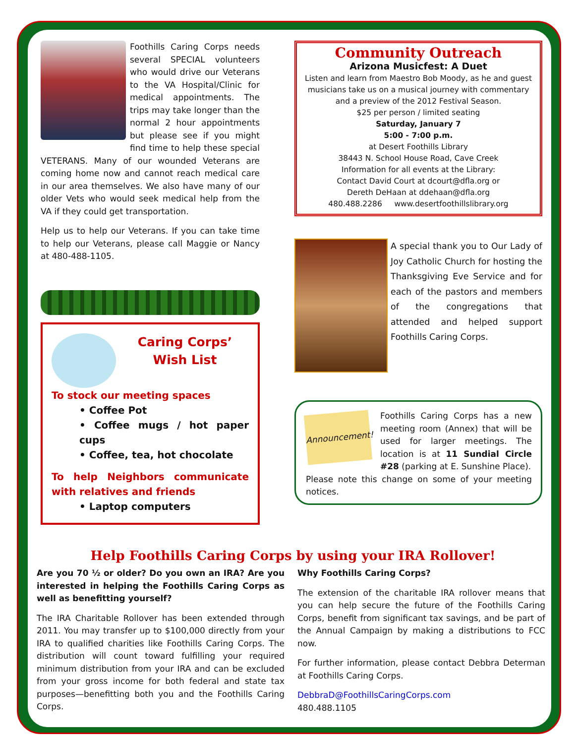Foothills Caring Corps needs several SPECIAL volunteers who would drive our Veterans to the VA Hospital/Clinic for medical appointments. The trips may take longer than the normal 2 hour appointments but please see if you might find time to help these special VETERANS. Many of our wounded Veterans are coming home now and cannot reach medical care in our area themselves. We also have many of our older Vets who would seek medical help from the VA if they could get transportation.
Help us to help our Veterans. If you can take time to help our Veterans, please call Maggie or Nancy at 480-488-1105.
Caring Corps’
Wish List
To stock our meeting spaces
• Coffee Pot
• Coffee mugs / hot paper cups
• Coffee, tea, hot chocolate
To help Neighbors communicate with relatives and friends
• Laptop computers
Community Outreach
Arizona Musicfest: A Duet
Listen and learn from Maestro Bob Moody, as he and guest musicians take us on a musical journey with commentary and a preview of the 2012 Festival Season.
$25 per person / limited seating
Saturday, January 7
5:00 - 7:00 p.m.
at Desert Foothills Library
38443 N. School House Road, Cave Creek
Information for all events at the Library:
Contact David Court at dcourt@dfla.org or
Dereth DeHaan at ddehaan@dfla.org
480.488.2286 www.desertfoothillslibrary.org
A special thank you to Our Lady of Joy Catholic Church for hosting the Thanksgiving Eve Service and for each of the pastors and members of the congregations that attended and helped support Foothills Caring Corps.
Announcement!
Foothills Caring Corps has a new meeting room (Annex) that will be used for larger meetings. The location is at 11 Sundial Circle #28 (parking at E. Sunshine Place).
Please note this change on some of your meeting notices.
Help Foothills Caring Corps by using your IRA Rollover!
Are you 70 ½ or older? Do you own an IRA? Are you interested in helping the Foothills Caring Corps as well as benefitting yourself?
The IRA Charitable Rollover has been extended through 2011. You may transfer up to $100,000 directly from your IRA to qualified charities like Foothills Caring Corps. The distribution will count toward fulfilling your required minimum distribution from your IRA and can be excluded from your gross income for both federal and state tax purposes—benefitting both you and the Foothills Caring Corps.
Why Foothills Caring Corps?
The extension of the charitable IRA rollover means that you can help secure the future of the Foothills Caring Corps, benefit from significant tax savings, and be part of the Annual Campaign by making a distributions to FCC now.
For further information, please contact Debbra Determan at Foothills Caring Corps.
DebbraD@FoothillsCaringCorps.com
480.488.1105